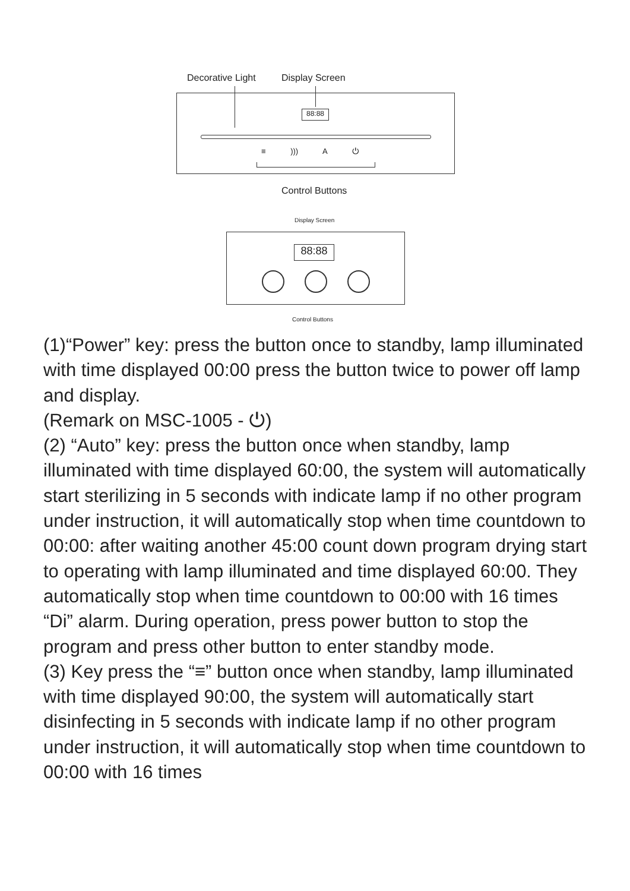Decorative Light Display Screen
88:88
≡ ))) A ⏻
Control Buttons
Display Screen
88:88
Control Buttons
(1)“Power” key: press the button once to standby, lamp illuminated with time displayed 00:00 press the button twice to power off lamp and display.
(Remark on MSC-1005 - ⏻)
(2) “Auto” key: press the button once when standby, lamp illuminated with time displayed 60:00, the system will automatically start sterilizing in 5 seconds with indicate lamp if no other program under instruction, it will automatically stop when time countdown to 00:00: after waiting another 45:00 count down program drying start to operating with lamp illuminated and time displayed 60:00. They automatically stop when time countdown to 00:00 with 16 times “Di” alarm. During operation, press power button to stop the program and press other button to enter standby mode.
(3) Key press the “≡” button once when standby, lamp illuminated with time displayed 90:00, the system will automatically start disinfecting in 5 seconds with indicate lamp if no other program under instruction, it will automatically stop when time countdown to 00:00 with 16 times